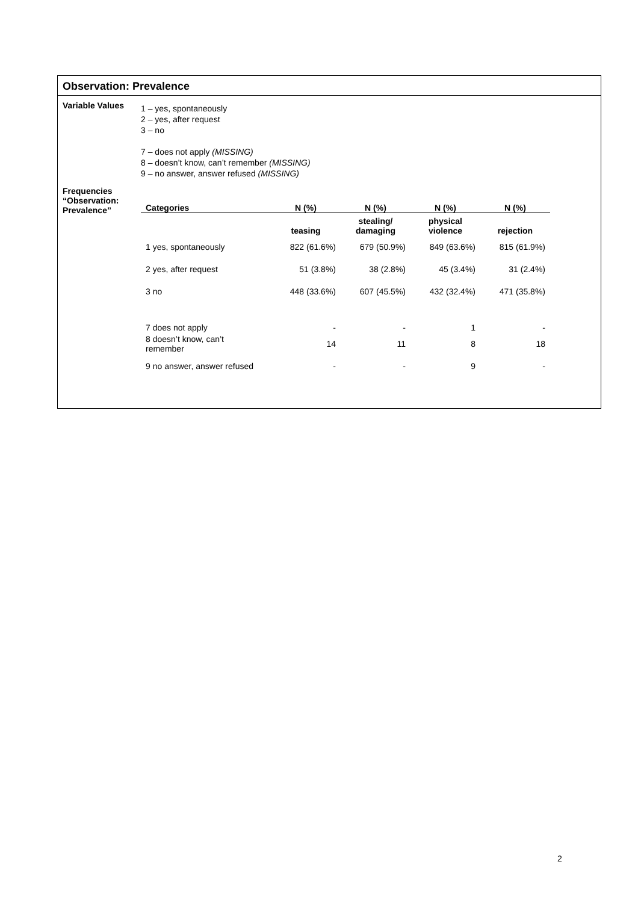Observation: Prevalence
Variable Values
1 – yes, spontaneously
2 – yes, after request
3 – no
7 – does not apply (MISSING)
8 – doesn’t know, can’t remember (MISSING)
9 – no answer, answer refused (MISSING)
Frequencies
“Observation:
Prevalence”
| Categories | N (%) | N (%) | N (%) | N (%) |
| --- | --- | --- | --- | --- |
| | teasing | stealing/ damaging | physical violence | rejection |
| 1 yes, spontaneously | 822 (61.6%) | 679 (50.9%) | 849 (63.6%) | 815 (61.9%) |
| 2 yes, after request | 51 (3.8%) | 38 (2.8%) | 45 (3.4%) | 31 (2.4%) |
| 3 no | 448 (33.6%) | 607 (45.5%) | 432 (32.4%) | 471 (35.8%) |
| 7 does not apply | - | - | 1 | - |
| 8 doesn’t know, can’t remember | 14 | 11 | 8 | 18 |
| 9 no answer, answer refused | - | - | 9 | - |
2